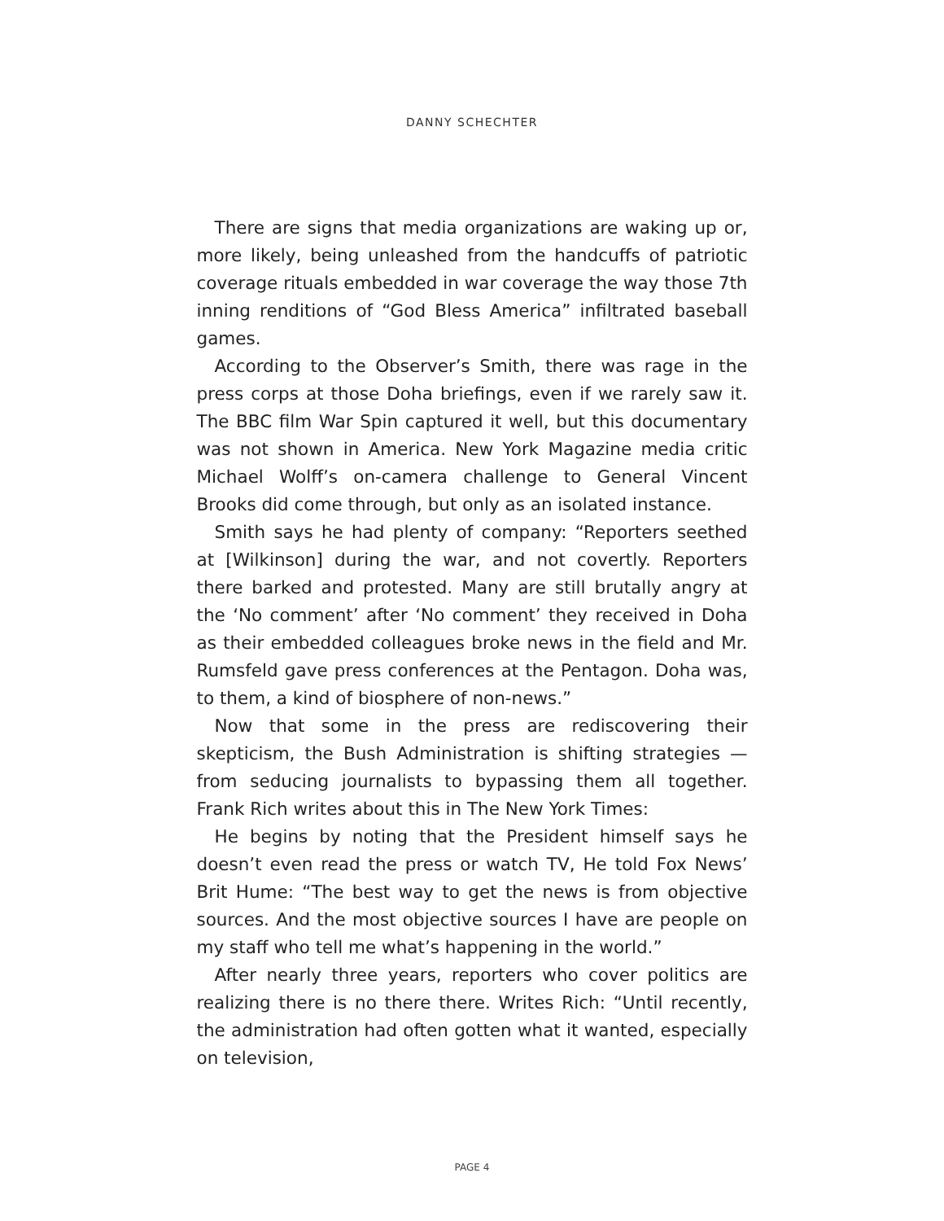DANNY SCHECHTER
There are signs that media organizations are waking up or, more likely, being unleashed from the handcuffs of patriotic coverage rituals embedded in war coverage the way those 7th inning renditions of “God Bless America” infiltrated baseball games.
According to the Observer’s Smith, there was rage in the press corps at those Doha briefings, even if we rarely saw it. The BBC film War Spin captured it well, but this documentary was not shown in America. New York Magazine media critic Michael Wolff’s on-camera challenge to General Vincent Brooks did come through, but only as an isolated instance.
Smith says he had plenty of company: “Reporters seethed at [Wilkinson] during the war, and not covertly. Reporters there barked and protested. Many are still brutally angry at the ‘No comment’ after ‘No comment’ they received in Doha as their embedded colleagues broke news in the field and Mr. Rumsfeld gave press conferences at the Pentagon. Doha was, to them, a kind of biosphere of non-news.”
Now that some in the press are rediscovering their skepticism, the Bush Administration is shifting strategies — from seducing journalists to bypassing them all together. Frank Rich writes about this in The New York Times:
He begins by noting that the President himself says he doesn’t even read the press or watch TV, He told Fox News’ Brit Hume: “The best way to get the news is from objective sources. And the most objective sources I have are people on my staff who tell me what’s happening in the world.”
After nearly three years, reporters who cover politics are realizing there is no there there. Writes Rich: “Until recently, the administration had often gotten what it wanted, especially on television,
PAGE 4